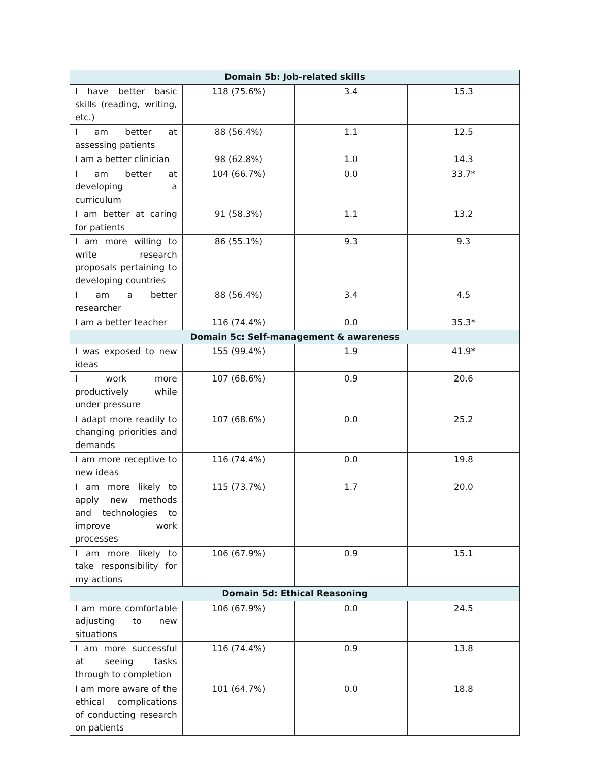| Domain 5b: Job-related skills | | | |
| --- | --- | --- | --- |
| I have better basic skills (reading, writing, etc.) | 118 (75.6%) | 3.4 | 15.3 |
| I am better at assessing patients | 88 (56.4%) | 1.1 | 12.5 |
| I am a better clinician | 98 (62.8%) | 1.0 | 14.3 |
| I am better at developing a curriculum | 104 (66.7%) | 0.0 | 33.7* |
| I am better at caring for patients | 91 (58.3%) | 1.1 | 13.2 |
| I am more willing to write research proposals pertaining to developing countries | 86 (55.1%) | 9.3 | 9.3 |
| I am a better researcher | 88 (56.4%) | 3.4 | 4.5 |
| I am a better teacher | 116 (74.4%) | 0.0 | 35.3* |
| Domain 5c: Self-management & awareness | | | |
| I was exposed to new ideas | 155 (99.4%) | 1.9 | 41.9* |
| I work more productively while under pressure | 107 (68.6%) | 0.9 | 20.6 |
| I adapt more readily to changing priorities and demands | 107 (68.6%) | 0.0 | 25.2 |
| I am more receptive to new ideas | 116 (74.4%) | 0.0 | 19.8 |
| I am more likely to apply new methods and technologies to improve work processes | 115 (73.7%) | 1.7 | 20.0 |
| I am more likely to take responsibility for my actions | 106 (67.9%) | 0.9 | 15.1 |
| Domain 5d: Ethical Reasoning | | | |
| I am more comfortable adjusting to new situations | 106 (67.9%) | 0.0 | 24.5 |
| I am more successful at seeing tasks through to completion | 116 (74.4%) | 0.9 | 13.8 |
| I am more aware of the ethical complications of conducting research on patients | 101 (64.7%) | 0.0 | 18.8 |